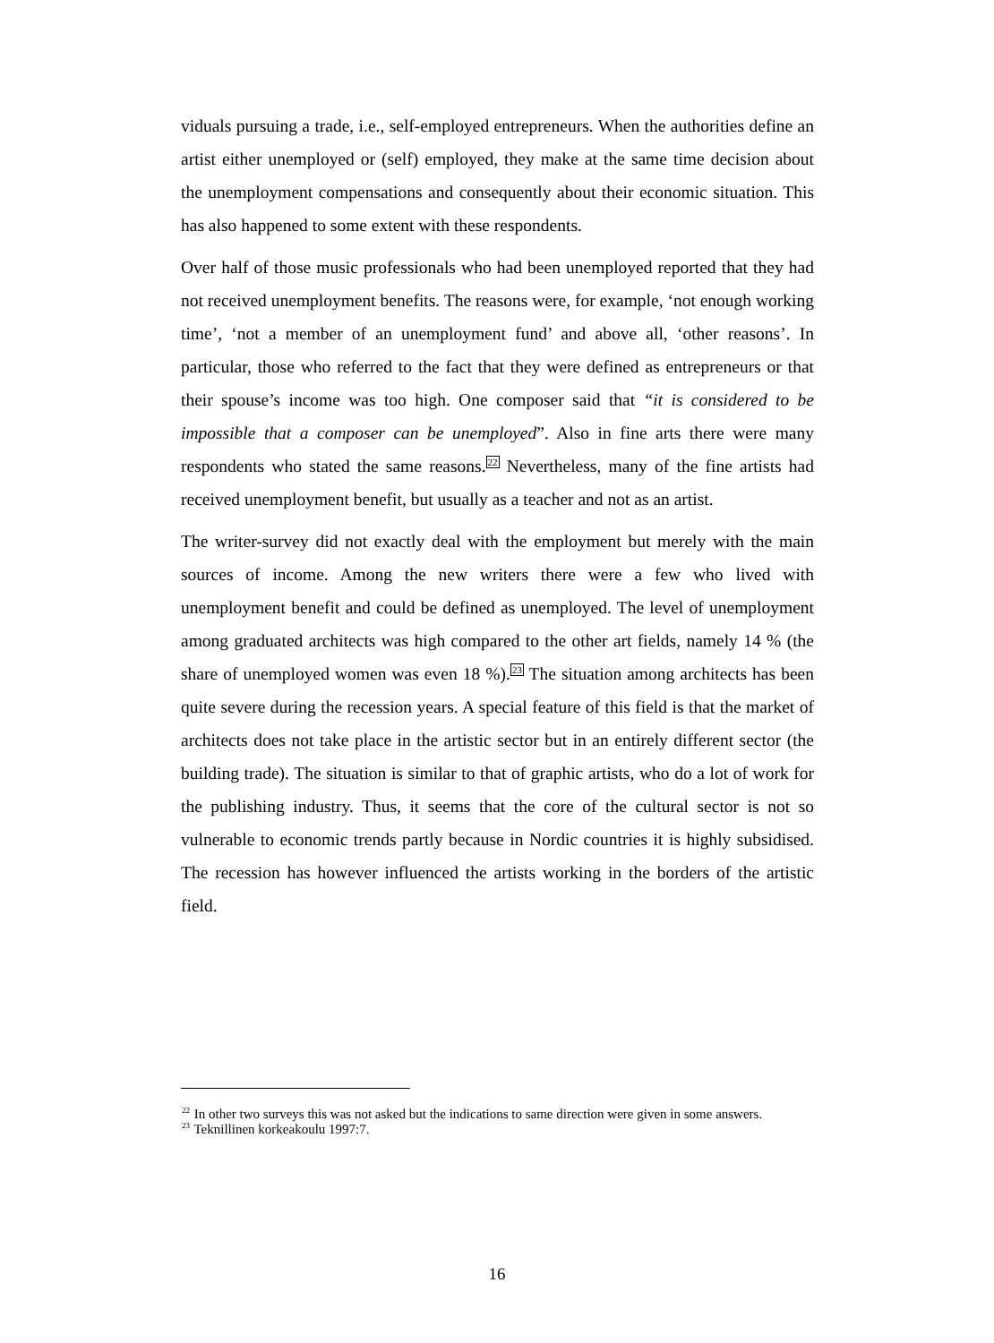viduals pursuing a trade, i.e., self-employed entrepreneurs. When the authorities define an artist either unemployed or (self) employed, they make at the same time decision about the unemployment compensations and consequently about their economic situation. This has also happened to some extent with these respondents.
Over half of those music professionals who had been unemployed reported that they had not received unemployment benefits. The reasons were, for example, ‘not enough working time’, ‘not a member of an unemployment fund’ and above all, ‘other reasons’. In particular, those who referred to the fact that they were defined as entrepreneurs or that their spouse’s income was too high. One composer said that “it is considered to be impossible that a composer can be unemployed”. Also in fine arts there were many respondents who stated the same reasons.<sup>22</sup> Nevertheless, many of the fine artists had received unemployment benefit, but usually as a teacher and not as an artist.
The writer-survey did not exactly deal with the employment but merely with the main sources of income. Among the new writers there were a few who lived with unemployment benefit and could be defined as unemployed. The level of unemployment among graduated architects was high compared to the other art fields, namely 14 % (the share of unemployed women was even 18 %).<sup>23</sup> The situation among architects has been quite severe during the recession years. A special feature of this field is that the market of architects does not take place in the artistic sector but in an entirely different sector (the building trade). The situation is similar to that of graphic artists, who do a lot of work for the publishing industry. Thus, it seems that the core of the cultural sector is not so vulnerable to economic trends partly because in Nordic countries it is highly subsidised. The recession has however influenced the artists working in the borders of the artistic field.
<sup>22</sup> In other two surveys this was not asked but the indications to same direction were given in some answers.
<sup>23</sup> Teknillinen korkeakoulu 1997:7.
16